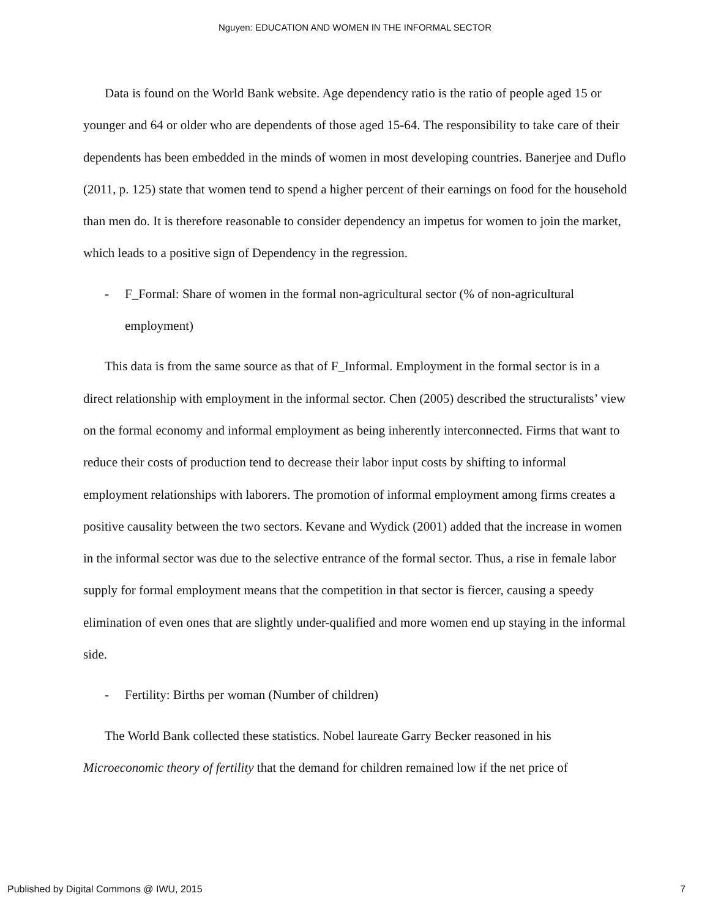Nguyen: EDUCATION AND WOMEN IN THE INFORMAL SECTOR
Data is found on the World Bank website. Age dependency ratio is the ratio of people aged 15 or younger and 64 or older who are dependents of those aged 15-64. The responsibility to take care of their dependents has been embedded in the minds of women in most developing countries. Banerjee and Duflo (2011, p. 125) state that women tend to spend a higher percent of their earnings on food for the household than men do. It is therefore reasonable to consider dependency an impetus for women to join the market, which leads to a positive sign of Dependency in the regression.
- F_Formal: Share of women in the formal non-agricultural sector (% of non-agricultural employment)
This data is from the same source as that of F_Informal. Employment in the formal sector is in a direct relationship with employment in the informal sector. Chen (2005) described the structuralists’ view on the formal economy and informal employment as being inherently interconnected. Firms that want to reduce their costs of production tend to decrease their labor input costs by shifting to informal employment relationships with laborers. The promotion of informal employment among firms creates a positive causality between the two sectors. Kevane and Wydick (2001) added that the increase in women in the informal sector was due to the selective entrance of the formal sector. Thus, a rise in female labor supply for formal employment means that the competition in that sector is fiercer, causing a speedy elimination of even ones that are slightly under-qualified and more women end up staying in the informal side.
- Fertility: Births per woman (Number of children)
The World Bank collected these statistics. Nobel laureate Garry Becker reasoned in his Microeconomic theory of fertility that the demand for children remained low if the net price of
Published by Digital Commons @ IWU, 2015 7